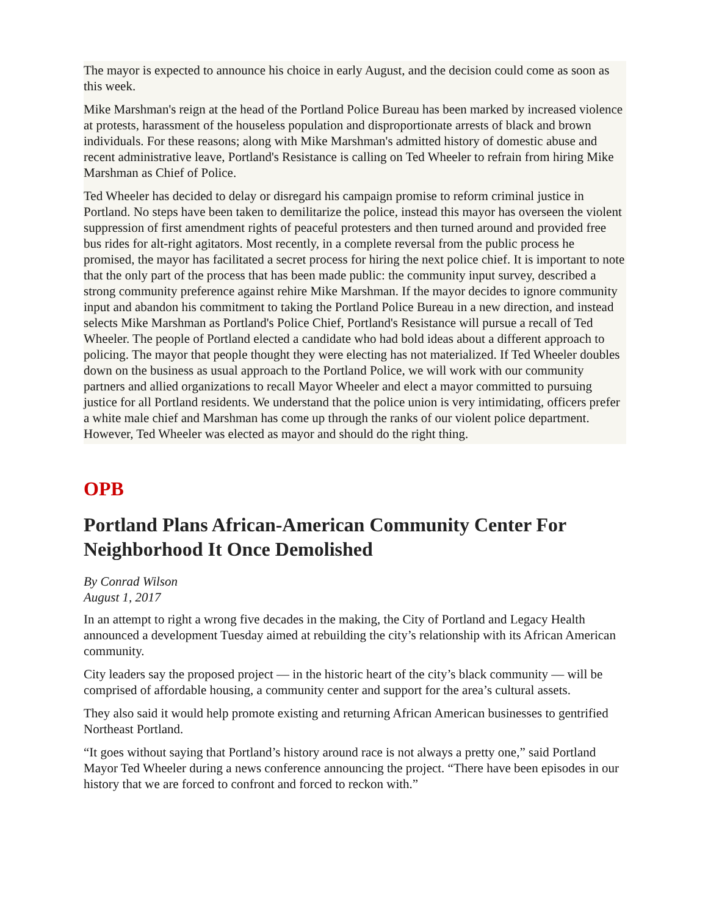The mayor is expected to announce his choice in early August, and the decision could come as soon as this week.
Mike Marshman's reign at the head of the Portland Police Bureau has been marked by increased violence at protests, harassment of the houseless population and disproportionate arrests of black and brown individuals. For these reasons; along with Mike Marshman's admitted history of domestic abuse and recent administrative leave, Portland's Resistance is calling on Ted Wheeler to refrain from hiring Mike Marshman as Chief of Police.
Ted Wheeler has decided to delay or disregard his campaign promise to reform criminal justice in Portland. No steps have been taken to demilitarize the police, instead this mayor has overseen the violent suppression of first amendment rights of peaceful protesters and then turned around and provided free bus rides for alt-right agitators. Most recently, in a complete reversal from the public process he promised, the mayor has facilitated a secret process for hiring the next police chief. It is important to note that the only part of the process that has been made public: the community input survey, described a strong community preference against rehire Mike Marshman. If the mayor decides to ignore community input and abandon his commitment to taking the Portland Police Bureau in a new direction, and instead selects Mike Marshman as Portland's Police Chief, Portland's Resistance will pursue a recall of Ted Wheeler. The people of Portland elected a candidate who had bold ideas about a different approach to policing. The mayor that people thought they were electing has not materialized. If Ted Wheeler doubles down on the business as usual approach to the Portland Police, we will work with our community partners and allied organizations to recall Mayor Wheeler and elect a mayor committed to pursuing justice for all Portland residents. We understand that the police union is very intimidating, officers prefer a white male chief and Marshman has come up through the ranks of our violent police department. However, Ted Wheeler was elected as mayor and should do the right thing.
OPB
Portland Plans African-American Community Center For Neighborhood It Once Demolished
By Conrad Wilson
August 1, 2017
In an attempt to right a wrong five decades in the making, the City of Portland and Legacy Health announced a development Tuesday aimed at rebuilding the city’s relationship with its African American community.
City leaders say the proposed project — in the historic heart of the city’s black community — will be comprised of affordable housing, a community center and support for the area’s cultural assets.
They also said it would help promote existing and returning African American businesses to gentrified Northeast Portland.
“It goes without saying that Portland’s history around race is not always a pretty one,” said Portland Mayor Ted Wheeler during a news conference announcing the project. “There have been episodes in our history that we are forced to confront and forced to reckon with.”